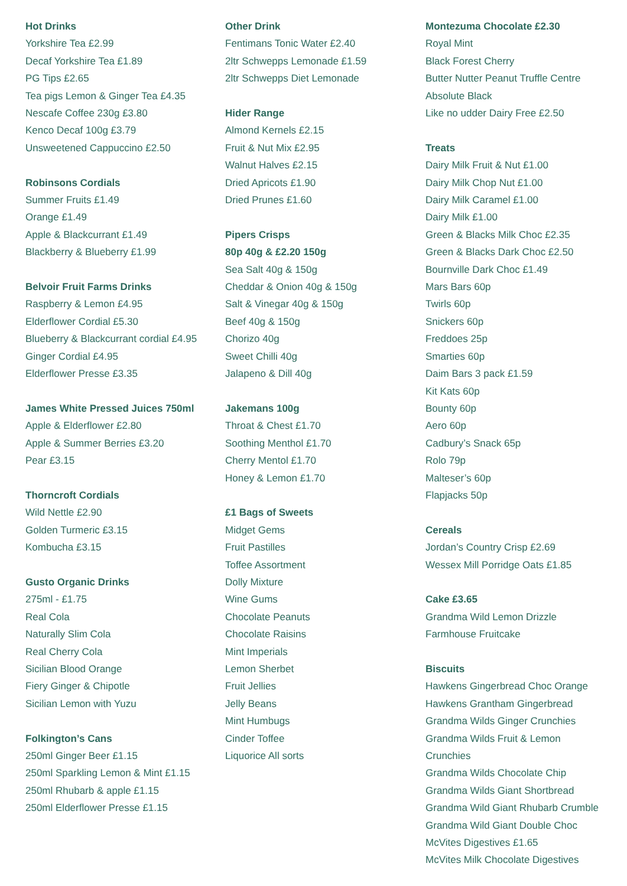Hot Drinks
Yorkshire Tea £2.99
Decaf Yorkshire Tea £1.89
PG Tips £2.65
Tea pigs Lemon & Ginger Tea £4.35
Nescafe Coffee 230g £3.80
Kenco Decaf 100g £3.79
Unsweetened Cappuccino £2.50
Robinsons Cordials
Summer Fruits £1.49
Orange £1.49
Apple & Blackcurrant £1.49
Blackberry & Blueberry £1.99
Belvoir Fruit Farms Drinks
Raspberry & Lemon £4.95
Elderflower Cordial £5.30
Blueberry & Blackcurrant cordial £4.95
Ginger Cordial £4.95
Elderflower Presse £3.35
James White Pressed Juices 750ml
Apple & Elderflower £2.80
Apple & Summer Berries £3.20
Pear £3.15
Thorncroft Cordials
Wild Nettle £2.90
Golden Turmeric £3.15
Kombucha £3.15
Gusto Organic Drinks
275ml - £1.75
Real Cola
Naturally Slim Cola
Real Cherry Cola
Sicilian Blood Orange
Fiery Ginger & Chipotle
Sicilian Lemon with Yuzu
Folkington’s Cans
250ml Ginger Beer £1.15
250ml Sparkling Lemon & Mint £1.15
250ml Rhubarb & apple £1.15
250ml Elderflower Presse £1.15
Other Drink
Fentimans Tonic Water £2.40
2ltr Schwepps Lemonade £1.59
2ltr Schwepps Diet Lemonade
Hider Range
Almond Kernels £2.15
Fruit & Nut Mix £2.95
Walnut Halves £2.15
Dried Apricots £1.90
Dried Prunes £1.60
Pipers Crisps
80p 40g & £2.20 150g
Sea Salt 40g & 150g
Cheddar & Onion 40g & 150g
Salt & Vinegar 40g & 150g
Beef 40g & 150g
Chorizo 40g
Sweet Chilli 40g
Jalapeno & Dill 40g
Jakemans 100g
Throat & Chest £1.70
Soothing Menthol £1.70
Cherry Mentol £1.70
Honey & Lemon £1.70
£1 Bags of Sweets
Midget Gems
Fruit Pastilles
Toffee Assortment
Dolly Mixture
Wine Gums
Chocolate Peanuts
Chocolate Raisins
Mint Imperials
Lemon Sherbet
Fruit Jellies
Jelly Beans
Mint Humbugs
Cinder Toffee
Liquorice All sorts
Montezuma Chocolate £2.30
Royal Mint
Black Forest Cherry
Butter Nutter Peanut Truffle Centre
Absolute Black
Like no udder Dairy Free £2.50
Treats
Dairy Milk Fruit & Nut £1.00
Dairy Milk Chop Nut £1.00
Dairy Milk Caramel £1.00
Dairy Milk £1.00
Green & Blacks Milk Choc £2.35
Green & Blacks Dark Choc £2.50
Bournville Dark Choc £1.49
Mars Bars 60p
Twirls 60p
Snickers 60p
Freddoes 25p
Smarties 60p
Daim Bars 3 pack £1.59
Kit Kats 60p
Bounty 60p
Aero 60p
Cadbury’s Snack 65p
Rolo 79p
Malteser’s 60p
Flapjacks 50p
Cereals
Jordan’s Country Crisp £2.69
Wessex Mill Porridge Oats £1.85
Cake £3.65
Grandma Wild Lemon Drizzle
Farmhouse Fruitcake
Biscuits
Hawkens Gingerbread Choc Orange
Hawkens Grantham Gingerbread
Grandma Wilds Ginger Crunchies
Grandma Wilds Fruit & Lemon
Crunchies
Grandma Wilds Chocolate Chip
Grandma Wilds Giant Shortbread
Grandma Wild Giant Rhubarb Crumble
Grandma Wild Giant Double Choc
McVites Digestives £1.65
McVites Milk Chocolate Digestives